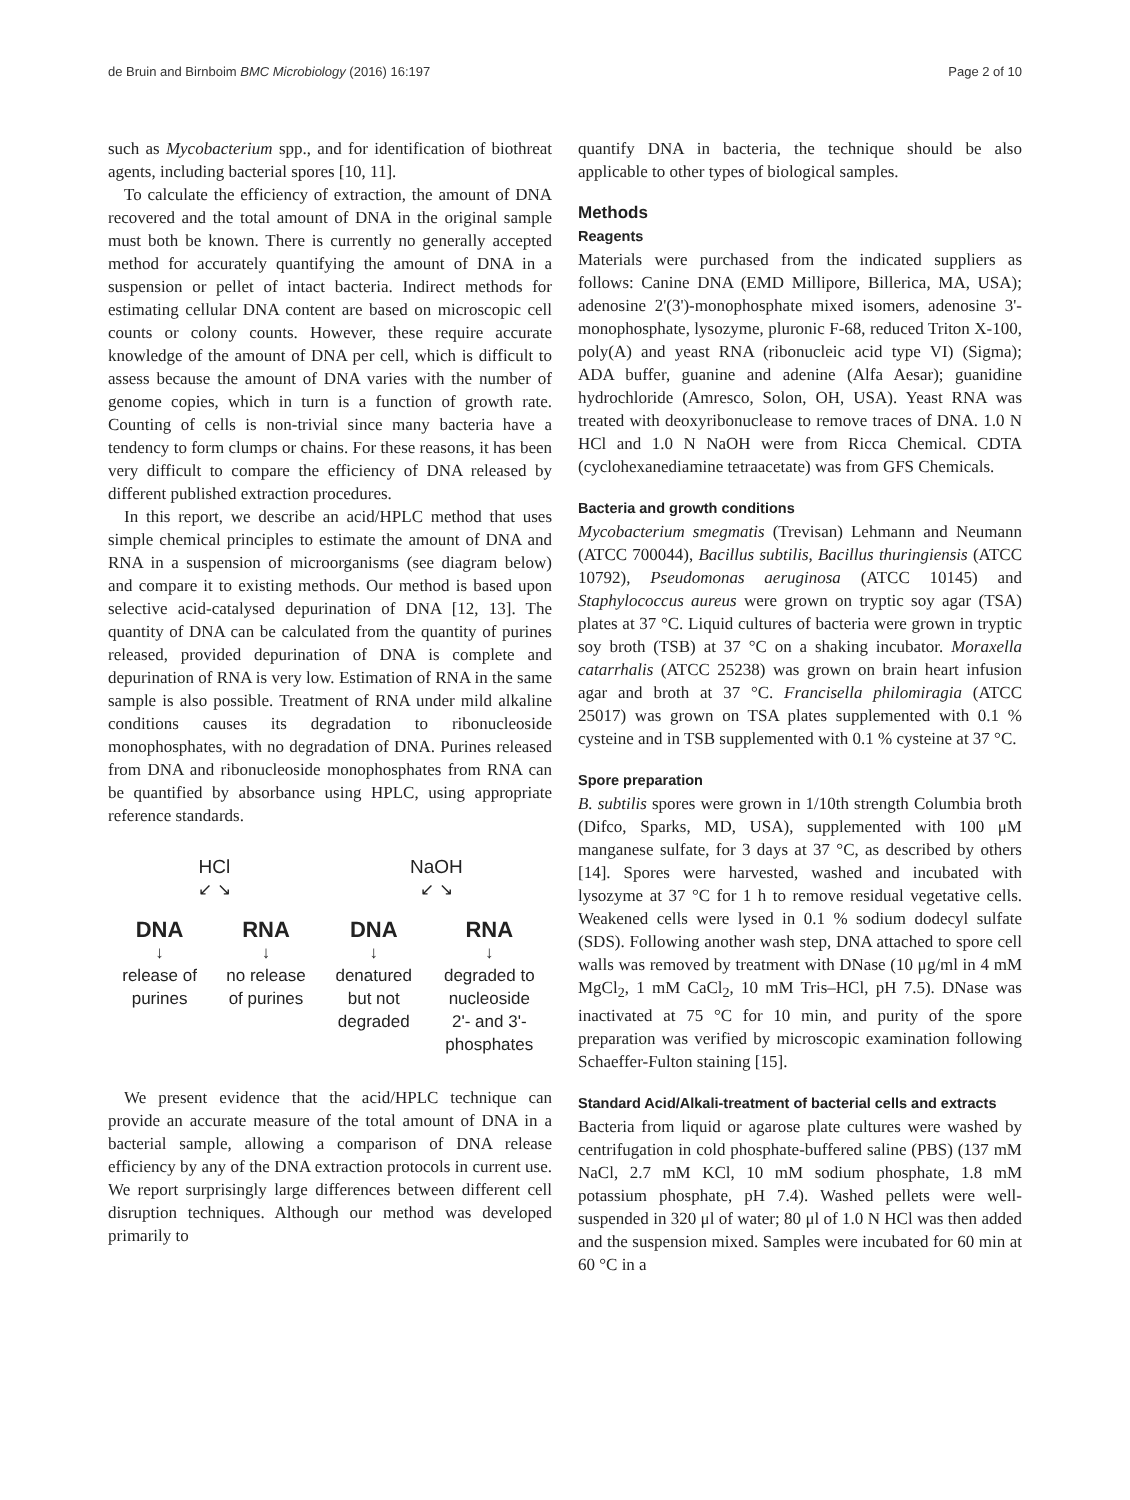de Bruin and Birnboim BMC Microbiology (2016) 16:197 Page 2 of 10
such as Mycobacterium spp., and for identification of biothreat agents, including bacterial spores [10, 11].
To calculate the efficiency of extraction, the amount of DNA recovered and the total amount of DNA in the original sample must both be known. There is currently no generally accepted method for accurately quantifying the amount of DNA in a suspension or pellet of intact bacteria. Indirect methods for estimating cellular DNA content are based on microscopic cell counts or colony counts. However, these require accurate knowledge of the amount of DNA per cell, which is difficult to assess because the amount of DNA varies with the number of genome copies, which in turn is a function of growth rate. Counting of cells is non-trivial since many bacteria have a tendency to form clumps or chains. For these reasons, it has been very difficult to compare the efficiency of DNA released by different published extraction procedures.
In this report, we describe an acid/HPLC method that uses simple chemical principles to estimate the amount of DNA and RNA in a suspension of microorganisms (see diagram below) and compare it to existing methods. Our method is based upon selective acid-catalysed depurination of DNA [12, 13]. The quantity of DNA can be calculated from the quantity of purines released, provided depurination of DNA is complete and depurination of RNA is very low. Estimation of RNA in the same sample is also possible. Treatment of RNA under mild alkaline conditions causes its degradation to ribonucleoside monophosphates, with no degradation of DNA. Purines released from DNA and ribonucleoside monophosphates from RNA can be quantified by absorbance using HPLC, using appropriate reference standards.
| HCl | | NaOH | |
| ↙ ↘ | | ↙ ↘ | |
| DNA | RNA | DNA | RNA |
| ↓ | ↓ | ↓ | ↓ |
| release of purines | no release of purines | denatured but not degraded | degraded to nucleoside 2'- and 3'- phosphates |
We present evidence that the acid/HPLC technique can provide an accurate measure of the total amount of DNA in a bacterial sample, allowing a comparison of DNA release efficiency by any of the DNA extraction protocols in current use. We report surprisingly large differences between different cell disruption techniques. Although our method was developed primarily to
quantify DNA in bacteria, the technique should be also applicable to other types of biological samples.
Methods
Reagents
Materials were purchased from the indicated suppliers as follows: Canine DNA (EMD Millipore, Billerica, MA, USA); adenosine 2'(3')-monophosphate mixed isomers, adenosine 3'-monophosphate, lysozyme, pluronic F-68, reduced Triton X-100, poly(A) and yeast RNA (ribonucleic acid type VI) (Sigma); ADA buffer, guanine and adenine (Alfa Aesar); guanidine hydrochloride (Amresco, Solon, OH, USA). Yeast RNA was treated with deoxyribonuclease to remove traces of DNA. 1.0 N HCl and 1.0 N NaOH were from Ricca Chemical. CDTA (cyclohexanediamine tetraacetate) was from GFS Chemicals.
Bacteria and growth conditions
Mycobacterium smegmatis (Trevisan) Lehmann and Neumann (ATCC 700044), Bacillus subtilis, Bacillus thuringiensis (ATCC 10792), Pseudomonas aeruginosa (ATCC 10145) and Staphylococcus aureus were grown on tryptic soy agar (TSA) plates at 37 °C. Liquid cultures of bacteria were grown in tryptic soy broth (TSB) at 37 °C on a shaking incubator. Moraxella catarrhalis (ATCC 25238) was grown on brain heart infusion agar and broth at 37 °C. Francisella philomiragia (ATCC 25017) was grown on TSA plates supplemented with 0.1 % cysteine and in TSB supplemented with 0.1 % cysteine at 37 °C.
Spore preparation
B. subtilis spores were grown in 1/10th strength Columbia broth (Difco, Sparks, MD, USA), supplemented with 100 μM manganese sulfate, for 3 days at 37 °C, as described by others [14]. Spores were harvested, washed and incubated with lysozyme at 37 °C for 1 h to remove residual vegetative cells. Weakened cells were lysed in 0.1 % sodium dodecyl sulfate (SDS). Following another wash step, DNA attached to spore cell walls was removed by treatment with DNase (10 μg/ml in 4 mM MgCl<sub>2</sub>, 1 mM CaCl<sub>2</sub>, 10 mM Tris–HCl, pH 7.5). DNase was inactivated at 75 °C for 10 min, and purity of the spore preparation was verified by microscopic examination following Schaeffer-Fulton staining [15].
Standard Acid/Alkali-treatment of bacterial cells and extracts
Bacteria from liquid or agarose plate cultures were washed by centrifugation in cold phosphate-buffered saline (PBS) (137 mM NaCl, 2.7 mM KCl, 10 mM sodium phosphate, 1.8 mM potassium phosphate, pH 7.4). Washed pellets were well-suspended in 320 μl of water; 80 μl of 1.0 N HCl was then added and the suspension mixed. Samples were incubated for 60 min at 60 °C in a